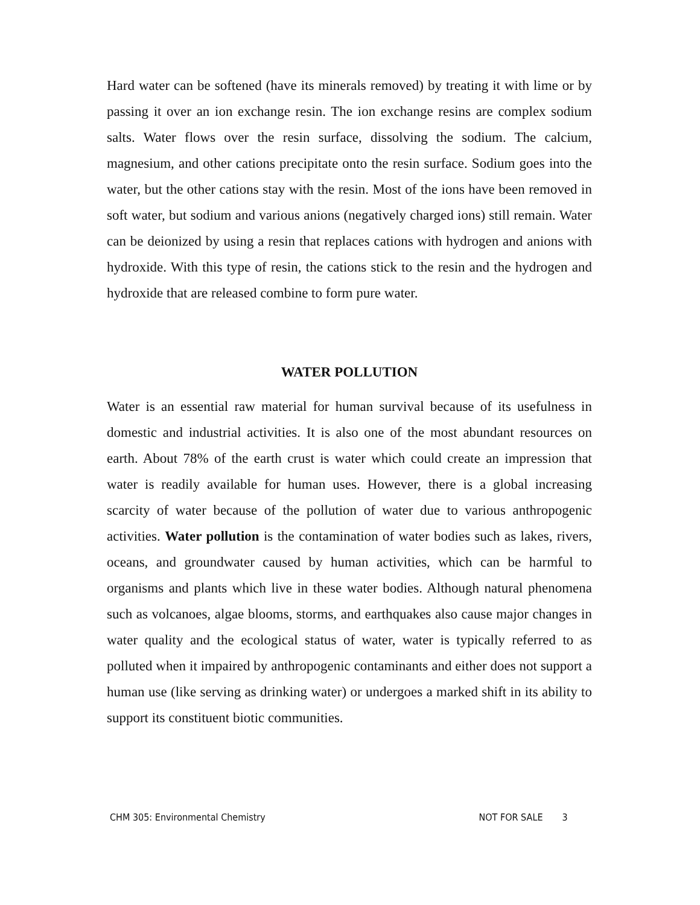Hard water can be softened (have its minerals removed) by treating it with lime or by passing it over an ion exchange resin. The ion exchange resins are complex sodium salts. Water flows over the resin surface, dissolving the sodium. The calcium, magnesium, and other cations precipitate onto the resin surface. Sodium goes into the water, but the other cations stay with the resin. Most of the ions have been removed in soft water, but sodium and various anions (negatively charged ions) still remain. Water can be deionized by using a resin that replaces cations with hydrogen and anions with hydroxide. With this type of resin, the cations stick to the resin and the hydrogen and hydroxide that are released combine to form pure water.
WATER POLLUTION
Water is an essential raw material for human survival because of its usefulness in domestic and industrial activities. It is also one of the most abundant resources on earth. About 78% of the earth crust is water which could create an impression that water is readily available for human uses. However, there is a global increasing scarcity of water because of the pollution of water due to various anthropogenic activities. Water pollution is the contamination of water bodies such as lakes, rivers, oceans, and groundwater caused by human activities, which can be harmful to organisms and plants which live in these water bodies. Although natural phenomena such as volcanoes, algae blooms, storms, and earthquakes also cause major changes in water quality and the ecological status of water, water is typically referred to as polluted when it impaired by anthropogenic contaminants and either does not support a human use (like serving as drinking water) or undergoes a marked shift in its ability to support its constituent biotic communities.
CHM 305: Environmental Chemistry NOT FOR SALE 3